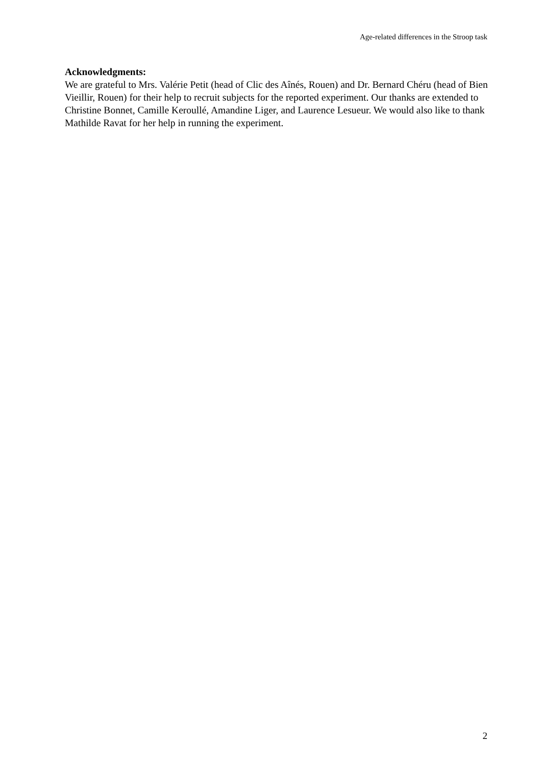Age-related differences in the Stroop task
Acknowledgments:
We are grateful to Mrs. Valérie Petit (head of Clic des Aînés, Rouen) and Dr. Bernard Chéru (head of Bien Vieillir, Rouen) for their help to recruit subjects for the reported experiment. Our thanks are extended to Christine Bonnet, Camille Keroullé, Amandine Liger, and Laurence Lesueur. We would also like to thank Mathilde Ravat for her help in running the experiment.
2